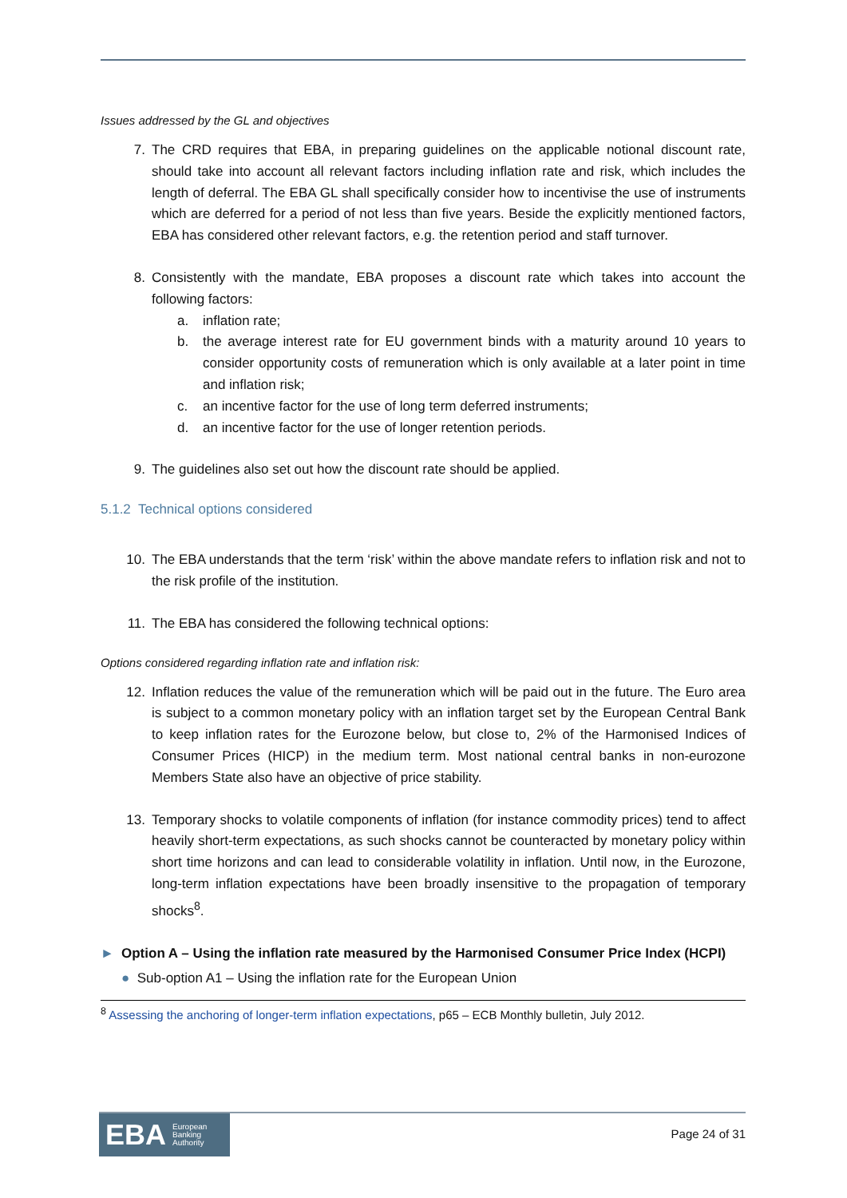Issues addressed by the GL and objectives
7. The CRD requires that EBA, in preparing guidelines on the applicable notional discount rate, should take into account all relevant factors including inflation rate and risk, which includes the length of deferral. The EBA GL shall specifically consider how to incentivise the use of instruments which are deferred for a period of not less than five years. Beside the explicitly mentioned factors, EBA has considered other relevant factors, e.g. the retention period and staff turnover.
8. Consistently with the mandate, EBA proposes a discount rate which takes into account the following factors:
a. inflation rate;
b. the average interest rate for EU government binds with a maturity around 10 years to consider opportunity costs of remuneration which is only available at a later point in time and inflation risk;
c. an incentive factor for the use of long term deferred instruments;
d. an incentive factor for the use of longer retention periods.
9. The guidelines also set out how the discount rate should be applied.
5.1.2 Technical options considered
10. The EBA understands that the term ‘risk’ within the above mandate refers to inflation risk and not to the risk profile of the institution.
11. The EBA has considered the following technical options:
Options considered regarding inflation rate and inflation risk:
12. Inflation reduces the value of the remuneration which will be paid out in the future. The Euro area is subject to a common monetary policy with an inflation target set by the European Central Bank to keep inflation rates for the Eurozone below, but close to, 2% of the Harmonised Indices of Consumer Prices (HICP) in the medium term. Most national central banks in non-eurozone Members State also have an objective of price stability.
13. Temporary shocks to volatile components of inflation (for instance commodity prices) tend to affect heavily short-term expectations, as such shocks cannot be counteracted by monetary policy within short time horizons and can lead to considerable volatility in inflation. Until now, in the Eurozone, long-term inflation expectations have been broadly insensitive to the propagation of temporary shocks<sup>8</sup>.
► Option A – Using the inflation rate measured by the Harmonised Consumer Price Index (HCPI)
● Sub-option A1 – Using the inflation rate for the European Union
<sup>8</sup> Assessing the anchoring of longer-term inflation expectations, p65 – ECB Monthly bulletin, July 2012.
EBA European
Banking
Authority
Page 24 of 31